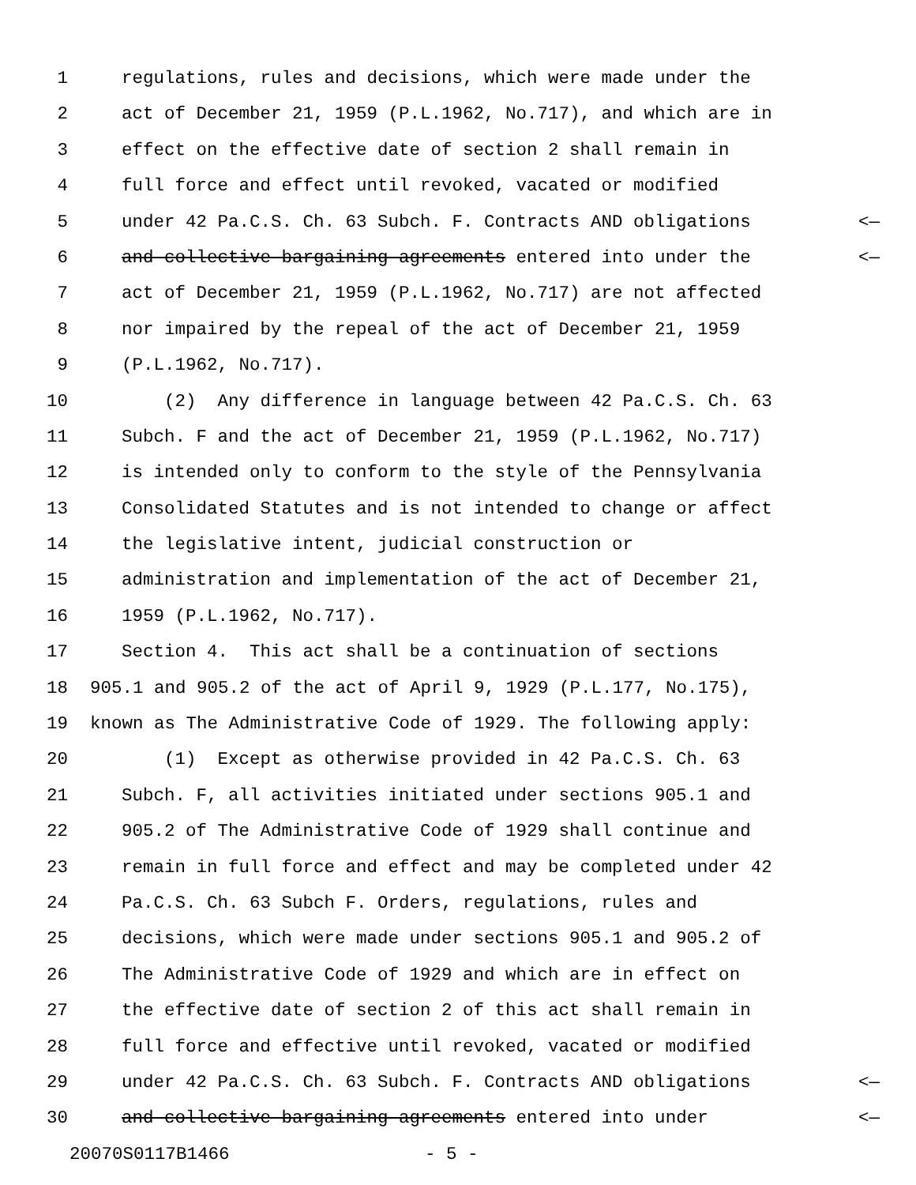1 regulations, rules and decisions, which were made under the
2 act of December 21, 1959 (P.L.1962, No.717), and which are in
3 effect on the effective date of section 2 shall remain in
4 full force and effect until revoked, vacated or modified
5 under 42 Pa.C.S. Ch. 63 Subch. F. Contracts AND obligations <—
6 and collective bargaining agreements entered into under the <—
7 act of December 21, 1959 (P.L.1962, No.717) are not affected
8 nor impaired by the repeal of the act of December 21, 1959
9 (P.L.1962, No.717).
10 (2) Any difference in language between 42 Pa.C.S. Ch. 63
11 Subch. F and the act of December 21, 1959 (P.L.1962, No.717)
12 is intended only to conform to the style of the Pennsylvania
13 Consolidated Statutes and is not intended to change or affect
14 the legislative intent, judicial construction or
15 administration and implementation of the act of December 21,
16 1959 (P.L.1962, No.717).
17 Section 4. This act shall be a continuation of sections
18 905.1 and 905.2 of the act of April 9, 1929 (P.L.177, No.175),
19 known as The Administrative Code of 1929. The following apply:
20 (1) Except as otherwise provided in 42 Pa.C.S. Ch. 63
21 Subch. F, all activities initiated under sections 905.1 and
22 905.2 of The Administrative Code of 1929 shall continue and
23 remain in full force and effect and may be completed under 42
24 Pa.C.S. Ch. 63 Subch F. Orders, regulations, rules and
25 decisions, which were made under sections 905.1 and 905.2 of
26 The Administrative Code of 1929 and which are in effect on
27 the effective date of section 2 of this act shall remain in
28 full force and effective until revoked, vacated or modified
29 under 42 Pa.C.S. Ch. 63 Subch. F. Contracts AND obligations <—
30 and collective bargaining agreements entered into under <—
20070S0117B1466 - 5 -